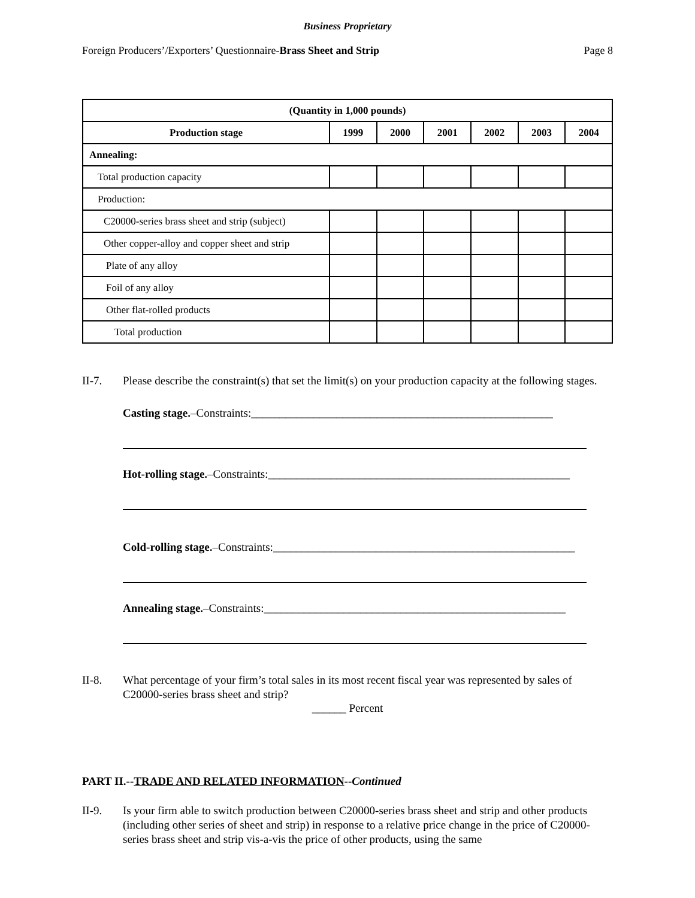Business Proprietary
Foreign Producers’/Exporters’ Questionnaire-Brass Sheet and Strip Page 8
| (Quantity in 1,000 pounds) | | | | | | |
| --- | --- | --- | --- | --- | --- | --- |
| Production stage | 1999 | 2000 | 2001 | 2002 | 2003 | 2004 |
| Annealing: | | | | | | |
| Total production capacity | | | | | | |
| Production: | | | | | | |
| C20000-series brass sheet and strip (subject) | | | | | | |
| Other copper-alloy and copper sheet and strip | | | | | | |
| Plate of any alloy | | | | | | |
| Foil of any alloy | | | | | | |
| Other flat-rolled products | | | | | | |
| Total production | | | | | | |
II-7. Please describe the constraint(s) that set the limit(s) on your production capacity at the following stages.
Casting stage.–Constraints:_____________________________________________________
Hot-rolling stage.–Constraints:_____________________________________________________
Cold-rolling stage.–Constraints:_____________________________________________________
Annealing stage.–Constraints:_____________________________________________________
II-8. What percentage of your firm’s total sales in its most recent fiscal year was represented by sales of C20000-series brass sheet and strip?
______ Percent
PART II.--TRADE AND RELATED INFORMATION--Continued
II-9. Is your firm able to switch production between C20000-series brass sheet and strip and other products (including other series of sheet and strip) in response to a relative price change in the price of C20000-series brass sheet and strip vis-a-vis the price of other products, using the same